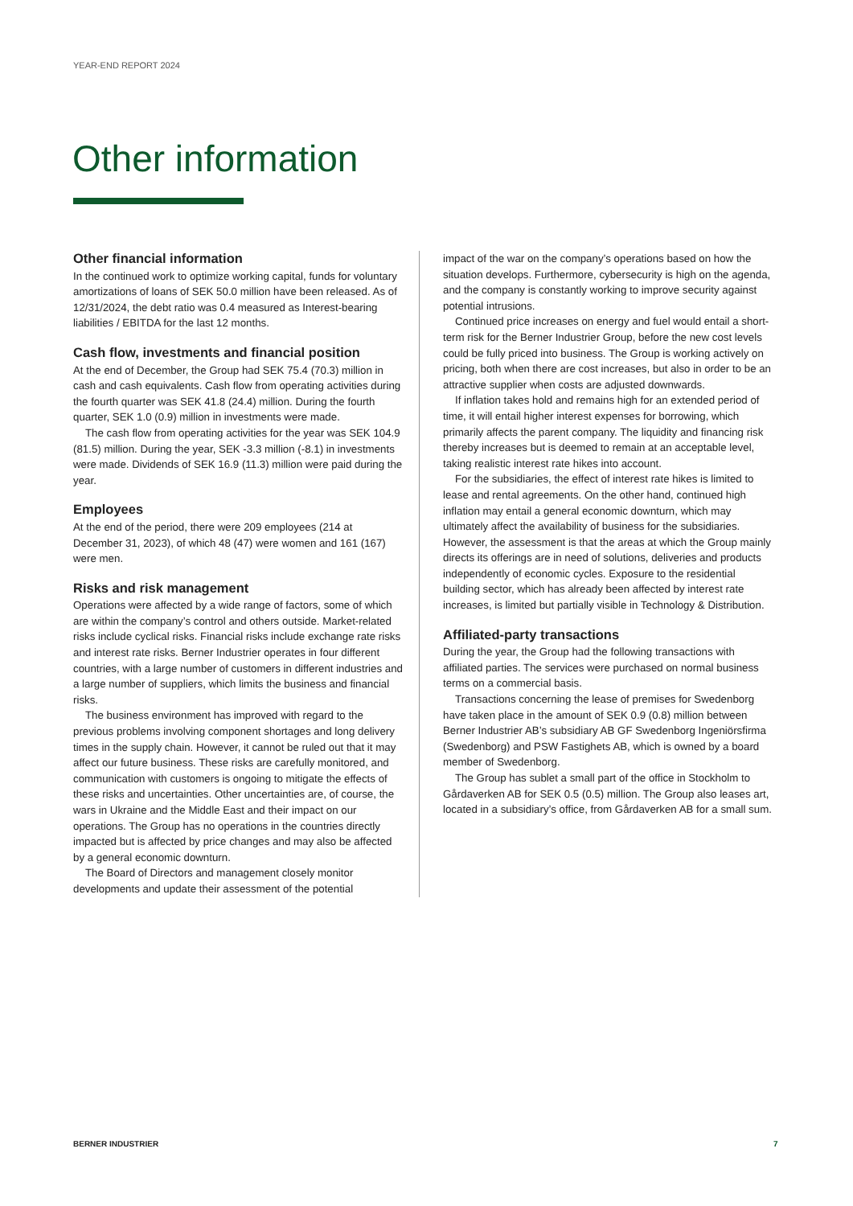YEAR-END REPORT 2024
Other information
Other financial information
In the continued work to optimize working capital, funds for voluntary amortizations of loans of SEK 50.0 million have been released. As of 12/31/2024, the debt ratio was 0.4 measured as Interest-bearing liabilities / EBITDA for the last 12 months.
Cash flow, investments and financial position
At the end of December, the Group had SEK 75.4 (70.3) million in cash and cash equivalents. Cash flow from operating activities during the fourth quarter was SEK 41.8 (24.4) million. During the fourth quarter, SEK 1.0 (0.9) million in investments were made.
The cash flow from operating activities for the year was SEK 104.9 (81.5) million. During the year, SEK -3.3 million (-8.1) in investments were made. Dividends of SEK 16.9 (11.3) million were paid during the year.
Employees
At the end of the period, there were 209 employees (214 at December 31, 2023), of which 48 (47) were women and 161 (167) were men.
Risks and risk management
Operations were affected by a wide range of factors, some of which are within the company’s control and others outside. Market-related risks include cyclical risks. Financial risks include exchange rate risks and interest rate risks. Berner Industrier operates in four different countries, with a large number of customers in different industries and a large number of suppliers, which limits the business and financial risks.
The business environment has improved with regard to the previous problems involving component shortages and long delivery times in the supply chain. However, it cannot be ruled out that it may affect our future business. These risks are carefully monitored, and communication with customers is ongoing to mitigate the effects of these risks and uncertainties. Other uncertainties are, of course, the wars in Ukraine and the Middle East and their impact on our operations. The Group has no operations in the countries directly impacted but is affected by price changes and may also be affected by a general economic downturn.
The Board of Directors and management closely monitor developments and update their assessment of the potential
impact of the war on the company’s operations based on how the situation develops. Furthermore, cybersecurity is high on the agenda, and the company is constantly working to improve security against potential intrusions.
Continued price increases on energy and fuel would entail a short-term risk for the Berner Industrier Group, before the new cost levels could be fully priced into business. The Group is working actively on pricing, both when there are cost increases, but also in order to be an attractive supplier when costs are adjusted downwards.
If inflation takes hold and remains high for an extended period of time, it will entail higher interest expenses for borrowing, which primarily affects the parent company. The liquidity and financing risk thereby increases but is deemed to remain at an acceptable level, taking realistic interest rate hikes into account.
For the subsidiaries, the effect of interest rate hikes is limited to lease and rental agreements. On the other hand, continued high inflation may entail a general economic downturn, which may ultimately affect the availability of business for the subsidiaries. However, the assessment is that the areas at which the Group mainly directs its offerings are in need of solutions, deliveries and products independently of economic cycles. Exposure to the residential building sector, which has already been affected by interest rate increases, is limited but partially visible in Technology & Distribution.
Affiliated-party transactions
During the year, the Group had the following transactions with affiliated parties. The services were purchased on normal business terms on a commercial basis.
Transactions concerning the lease of premises for Swedenborg have taken place in the amount of SEK 0.9 (0.8) million between Berner Industrier AB’s subsidiary AB GF Swedenborg Ingeniörsfirma (Swedenborg) and PSW Fastighets AB, which is owned by a board member of Swedenborg.
The Group has sublet a small part of the office in Stockholm to Gårdaverken AB for SEK 0.5 (0.5) million. The Group also leases art, located in a subsidiary’s office, from Gårdaverken AB for a small sum.
BERNER INDUSTRIER 7